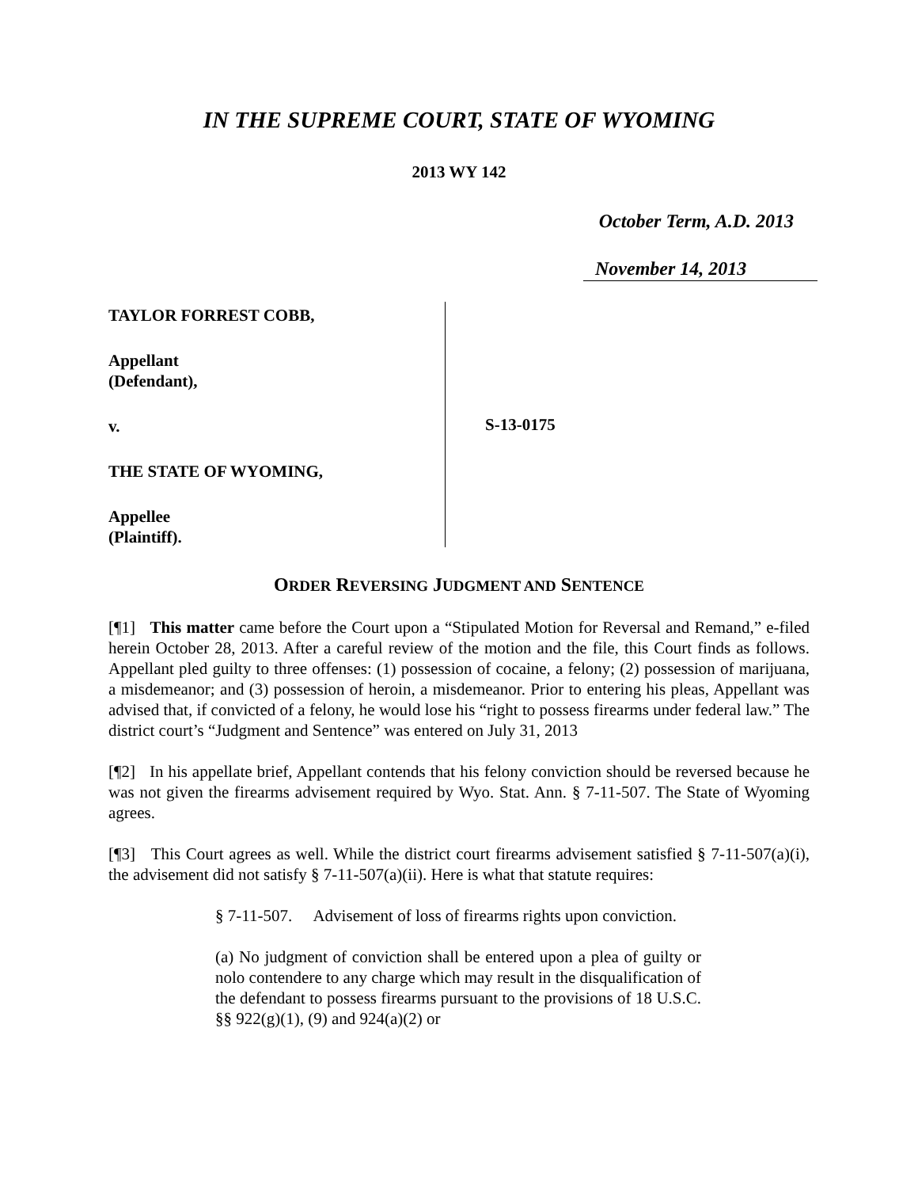IN THE SUPREME COURT, STATE OF WYOMING
2013 WY 142
October Term, A.D. 2013
November 14, 2013
TAYLOR FORREST COBB,
Appellant
(Defendant),
v.
THE STATE OF WYOMING,
Appellee
(Plaintiff).
S-13-0175
ORDER REVERSING JUDGMENT AND SENTENCE
[¶1] This matter came before the Court upon a “Stipulated Motion for Reversal and Remand,” e-filed herein October 28, 2013. After a careful review of the motion and the file, this Court finds as follows. Appellant pled guilty to three offenses: (1) possession of cocaine, a felony; (2) possession of marijuana, a misdemeanor; and (3) possession of heroin, a misdemeanor. Prior to entering his pleas, Appellant was advised that, if convicted of a felony, he would lose his “right to possess firearms under federal law.” The district court’s “Judgment and Sentence” was entered on July 31, 2013
[¶2] In his appellate brief, Appellant contends that his felony conviction should be reversed because he was not given the firearms advisement required by Wyo. Stat. Ann. § 7-11-507. The State of Wyoming agrees.
[¶3] This Court agrees as well. While the district court firearms advisement satisfied § 7-11-507(a)(i), the advisement did not satisfy § 7-11-507(a)(ii). Here is what that statute requires:
§ 7-11-507. Advisement of loss of firearms rights upon conviction.
(a) No judgment of conviction shall be entered upon a plea of guilty or nolo contendere to any charge which may result in the disqualification of the defendant to possess firearms pursuant to the provisions of 18 U.S.C. §§ 922(g)(1), (9) and 924(a)(2) or